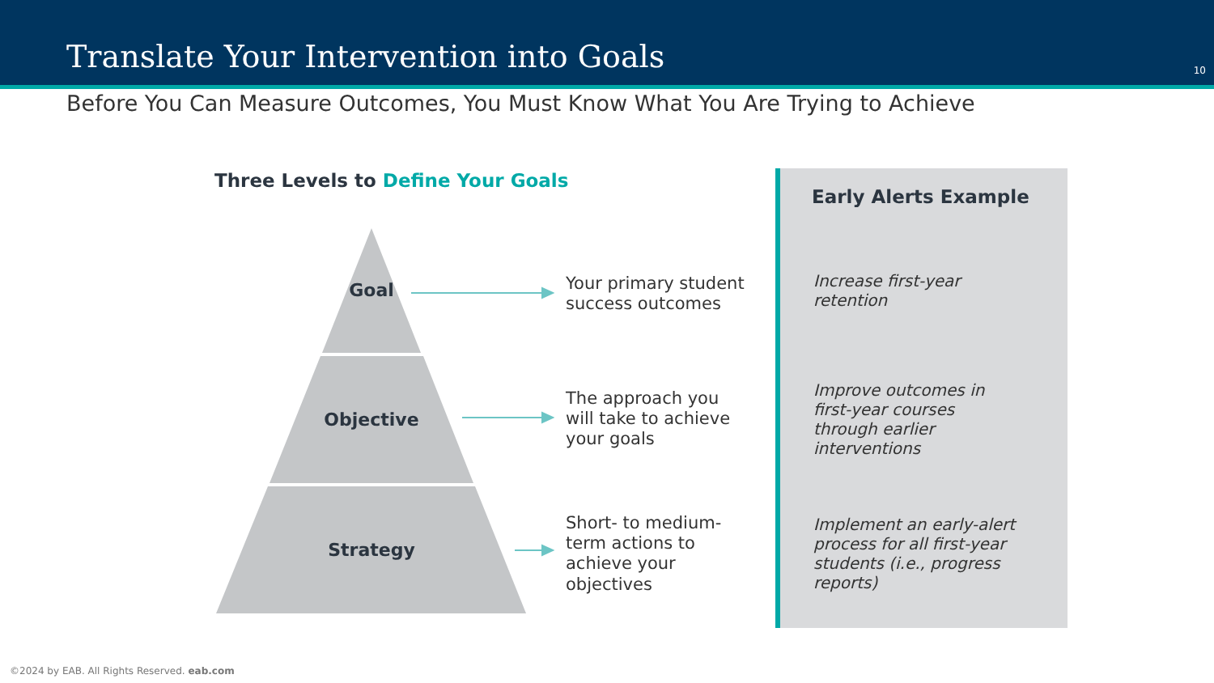Translate Your Intervention into Goals
10
Before You Can Measure Outcomes, You Must Know What You Are Trying to Achieve
Three Levels to Define Your Goals
Goal
Objective
Strategy
Your primary student
success outcomes
The approach you
will take to achieve
your goals
Short- to medium-
term actions to
achieve your
objectives
Early Alerts Example
Increase first-year
retention
Improve outcomes in
first-year courses
through earlier
interventions
Implement an early-alert
process for all first-year
students (i.e., progress
reports)
©2024 by EAB. All Rights Reserved. eab.com